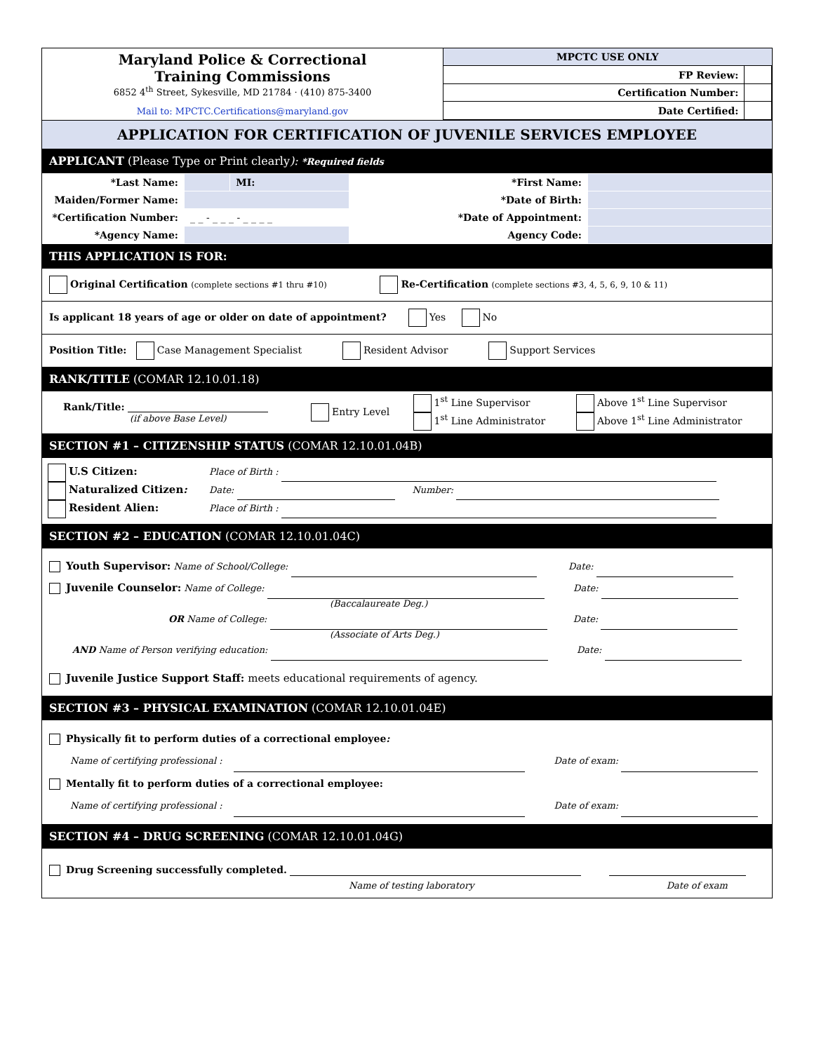| Maryland Police & Correctional Training Commissions 6852 4<sup>th</sup> Street, Sykesville, MD 21784 · (410) 875-3400 Mail to: MPCTC.Certifications@maryland.gov | MPCTC USE ONLY | |
| | FP Review: | |
| | Certification Number: | |
| | Date Certified: | |
APPLICATION FOR CERTIFICATION OF JUVENILE SERVICES EMPLOYEE
APPLICANT (Please Type or Print clearly): *Required fields
| *Last Name: | | MI: | *First Name: | |
| Maiden/Former Name: | | | *Date of Birth: | |
| *Certification Number: | _ _ - _ _ _ - _ _ _ _ | | *Date of Appointment: | |
| *Agency Name: | | | Agency Code: | |
THIS APPLICATION IS FOR:
Original Certification (complete sections #1 thru #10) Re-Certification (complete sections #3, 4, 5, 6, 9, 10 & 11)
Is applicant 18 years of age or older on date of appointment? Yes No
Position Title: Case Management Specialist Resident Advisor Support Services
RANK/TITLE (COMAR 12.10.01.18)
| Rank/Title: (if above Base Level) | Entry Level | 1<sup>st</sup> Line Supervisor 1<sup>st</sup> Line Administrator | Above 1<sup>st</sup> Line Supervisor Above 1<sup>st</sup> Line Administrator |
SECTION #1 – CITIZENSHIP STATUS (COMAR 12.10.01.04B)
U.S Citizen: Place of Birth :
Naturalized Citizen: Date: Number:
Resident Alien: Place of Birth :
SECTION #2 – EDUCATION (COMAR 12.10.01.04C)
Youth Supervisor: Name of School/College: Date:
Juvenile Counselor: Name of College: Date:
(Baccalaureate Deg.)
OR Name of College: Date:
(Associate of Arts Deg.)
AND Name of Person verifying education: Date:
Juvenile Justice Support Staff: meets educational requirements of agency.
SECTION #3 – PHYSICAL EXAMINATION (COMAR 12.10.01.04E)
Physically fit to perform duties of a correctional employee:
Name of certifying professional : Date of exam:
Mentally fit to perform duties of a correctional employee:
Name of certifying professional : Date of exam:
SECTION #4 – DRUG SCREENING (COMAR 12.10.01.04G)
Drug Screening successfully completed.
Name of testing laboratory Date of exam